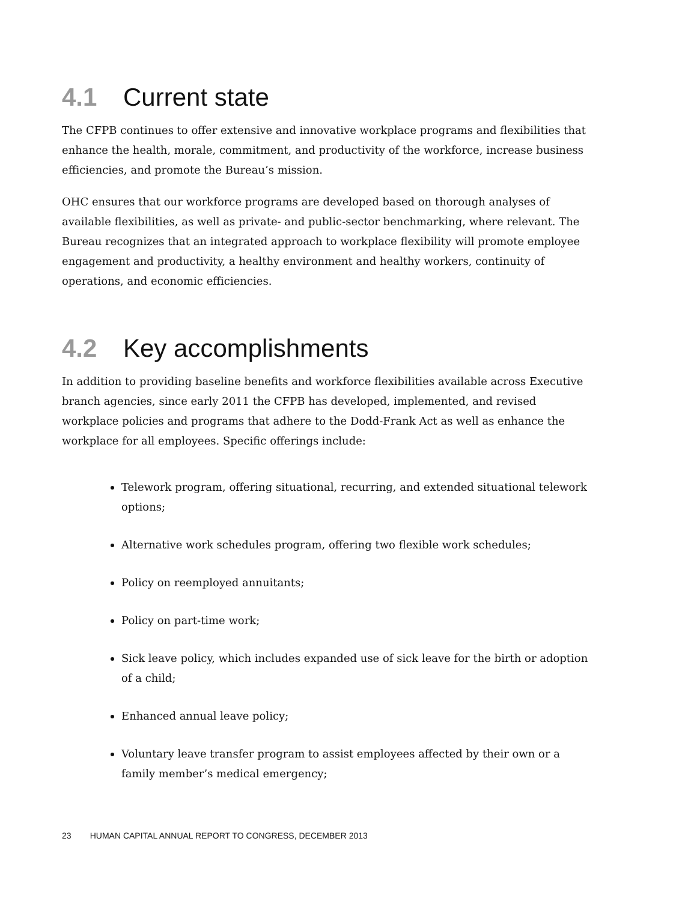4.1 Current state
The CFPB continues to offer extensive and innovative workplace programs and flexibilities that enhance the health, morale, commitment, and productivity of the workforce, increase business efficiencies, and promote the Bureau’s mission.
OHC ensures that our workforce programs are developed based on thorough analyses of available flexibilities, as well as private- and public-sector benchmarking, where relevant. The Bureau recognizes that an integrated approach to workplace flexibility will promote employee engagement and productivity, a healthy environment and healthy workers, continuity of operations, and economic efficiencies.
4.2 Key accomplishments
In addition to providing baseline benefits and workforce flexibilities available across Executive branch agencies, since early 2011 the CFPB has developed, implemented, and revised workplace policies and programs that adhere to the Dodd-Frank Act as well as enhance the workplace for all employees. Specific offerings include:
Telework program, offering situational, recurring, and extended situational telework options;
Alternative work schedules program, offering two flexible work schedules;
Policy on reemployed annuitants;
Policy on part-time work;
Sick leave policy, which includes expanded use of sick leave for the birth or adoption of a child;
Enhanced annual leave policy;
Voluntary leave transfer program to assist employees affected by their own or a family member’s medical emergency;
23 HUMAN CAPITAL ANNUAL REPORT TO CONGRESS, DECEMBER 2013